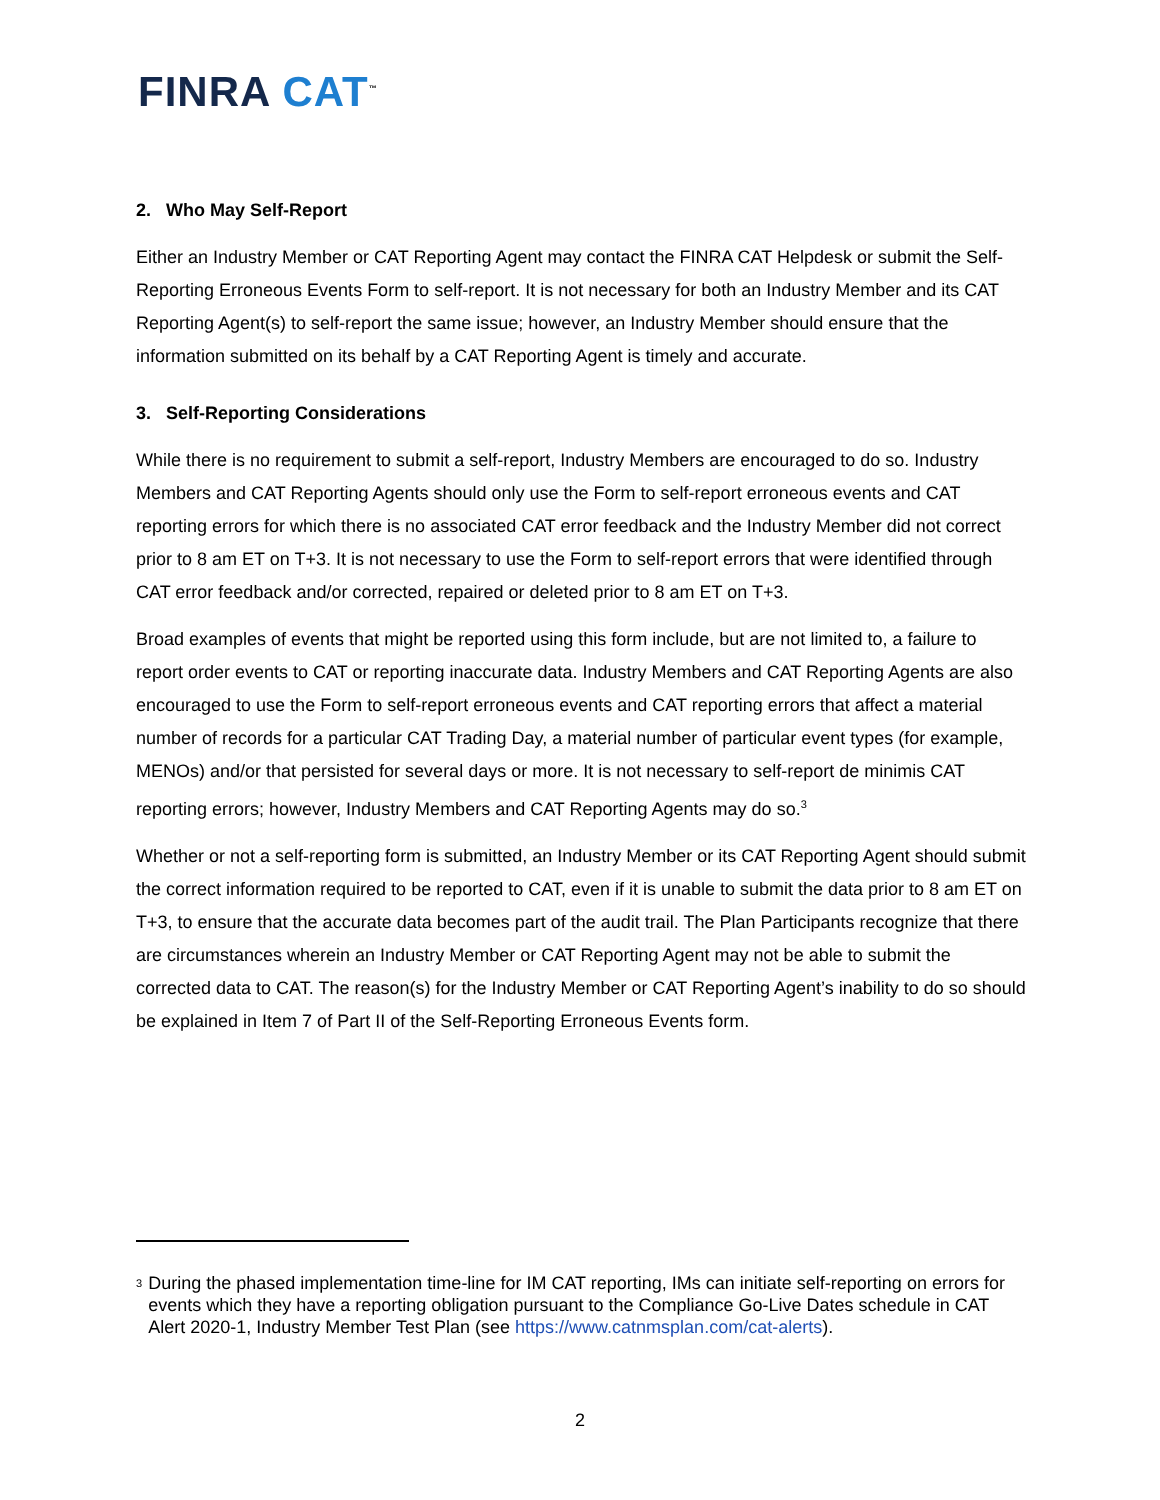FINRA CAT<sup>™</sup>
2. Who May Self-Report
Either an Industry Member or CAT Reporting Agent may contact the FINRA CAT Helpdesk or submit the Self-Reporting Erroneous Events Form to self-report. It is not necessary for both an Industry Member and its CAT Reporting Agent(s) to self-report the same issue; however, an Industry Member should ensure that the information submitted on its behalf by a CAT Reporting Agent is timely and accurate.
3. Self-Reporting Considerations
While there is no requirement to submit a self-report, Industry Members are encouraged to do so. Industry Members and CAT Reporting Agents should only use the Form to self-report erroneous events and CAT reporting errors for which there is no associated CAT error feedback and the Industry Member did not correct prior to 8 am ET on T+3. It is not necessary to use the Form to self-report errors that were identified through CAT error feedback and/or corrected, repaired or deleted prior to 8 am ET on T+3.
Broad examples of events that might be reported using this form include, but are not limited to, a failure to report order events to CAT or reporting inaccurate data. Industry Members and CAT Reporting Agents are also encouraged to use the Form to self-report erroneous events and CAT reporting errors that affect a material number of records for a particular CAT Trading Day, a material number of particular event types (for example, MENOs) and/or that persisted for several days or more. It is not necessary to self-report de minimis CAT reporting errors; however, Industry Members and CAT Reporting Agents may do so.<sup>3</sup>
Whether or not a self-reporting form is submitted, an Industry Member or its CAT Reporting Agent should submit the correct information required to be reported to CAT, even if it is unable to submit the data prior to 8 am ET on T+3, to ensure that the accurate data becomes part of the audit trail. The Plan Participants recognize that there are circumstances wherein an Industry Member or CAT Reporting Agent may not be able to submit the corrected data to CAT. The reason(s) for the Industry Member or CAT Reporting Agent’s inability to do so should be explained in Item 7 of Part II of the Self-Reporting Erroneous Events form.
<sup>3</sup>
During the phased implementation time-line for IM CAT reporting, IMs can initiate self-reporting on errors for events which they have a reporting obligation pursuant to the Compliance Go-Live Dates schedule in CAT Alert 2020-1, Industry Member Test Plan (see https://www.catnmsplan.com/cat-alerts).
2